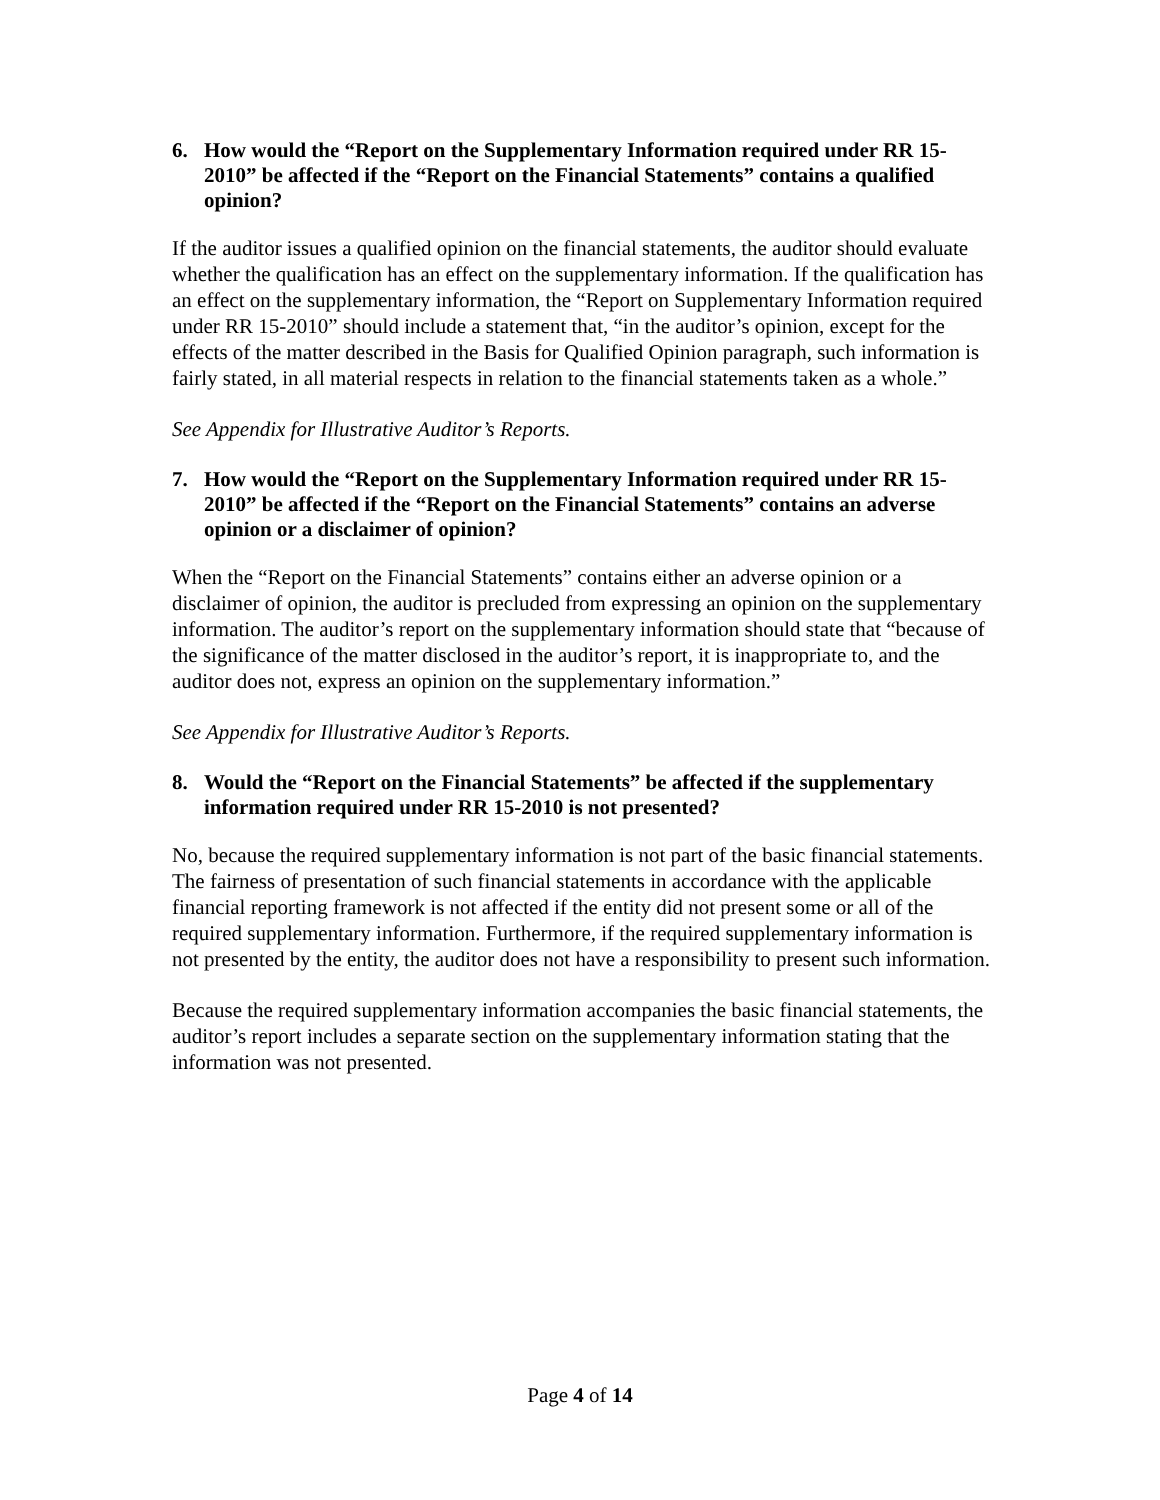6. How would the “Report on the Supplementary Information required under RR 15-2010” be affected if the “Report on the Financial Statements” contains a qualified opinion?
If the auditor issues a qualified opinion on the financial statements, the auditor should evaluate whether the qualification has an effect on the supplementary information. If the qualification has an effect on the supplementary information, the “Report on Supplementary Information required under RR 15-2010” should include a statement that, “in the auditor’s opinion, except for the effects of the matter described in the Basis for Qualified Opinion paragraph, such information is fairly stated, in all material respects in relation to the financial statements taken as a whole.”
See Appendix for Illustrative Auditor’s Reports.
7. How would the “Report on the Supplementary Information required under RR 15-2010” be affected if the “Report on the Financial Statements” contains an adverse opinion or a disclaimer of opinion?
When the “Report on the Financial Statements” contains either an adverse opinion or a disclaimer of opinion, the auditor is precluded from expressing an opinion on the supplementary information. The auditor’s report on the supplementary information should state that “because of the significance of the matter disclosed in the auditor’s report, it is inappropriate to, and the auditor does not, express an opinion on the supplementary information.”
See Appendix for Illustrative Auditor’s Reports.
8. Would the “Report on the Financial Statements” be affected if the supplementary information required under RR 15-2010 is not presented?
No, because the required supplementary information is not part of the basic financial statements. The fairness of presentation of such financial statements in accordance with the applicable financial reporting framework is not affected if the entity did not present some or all of the required supplementary information. Furthermore, if the required supplementary information is not presented by the entity, the auditor does not have a responsibility to present such information.
Because the required supplementary information accompanies the basic financial statements, the auditor’s report includes a separate section on the supplementary information stating that the information was not presented.
Page 4 of 14